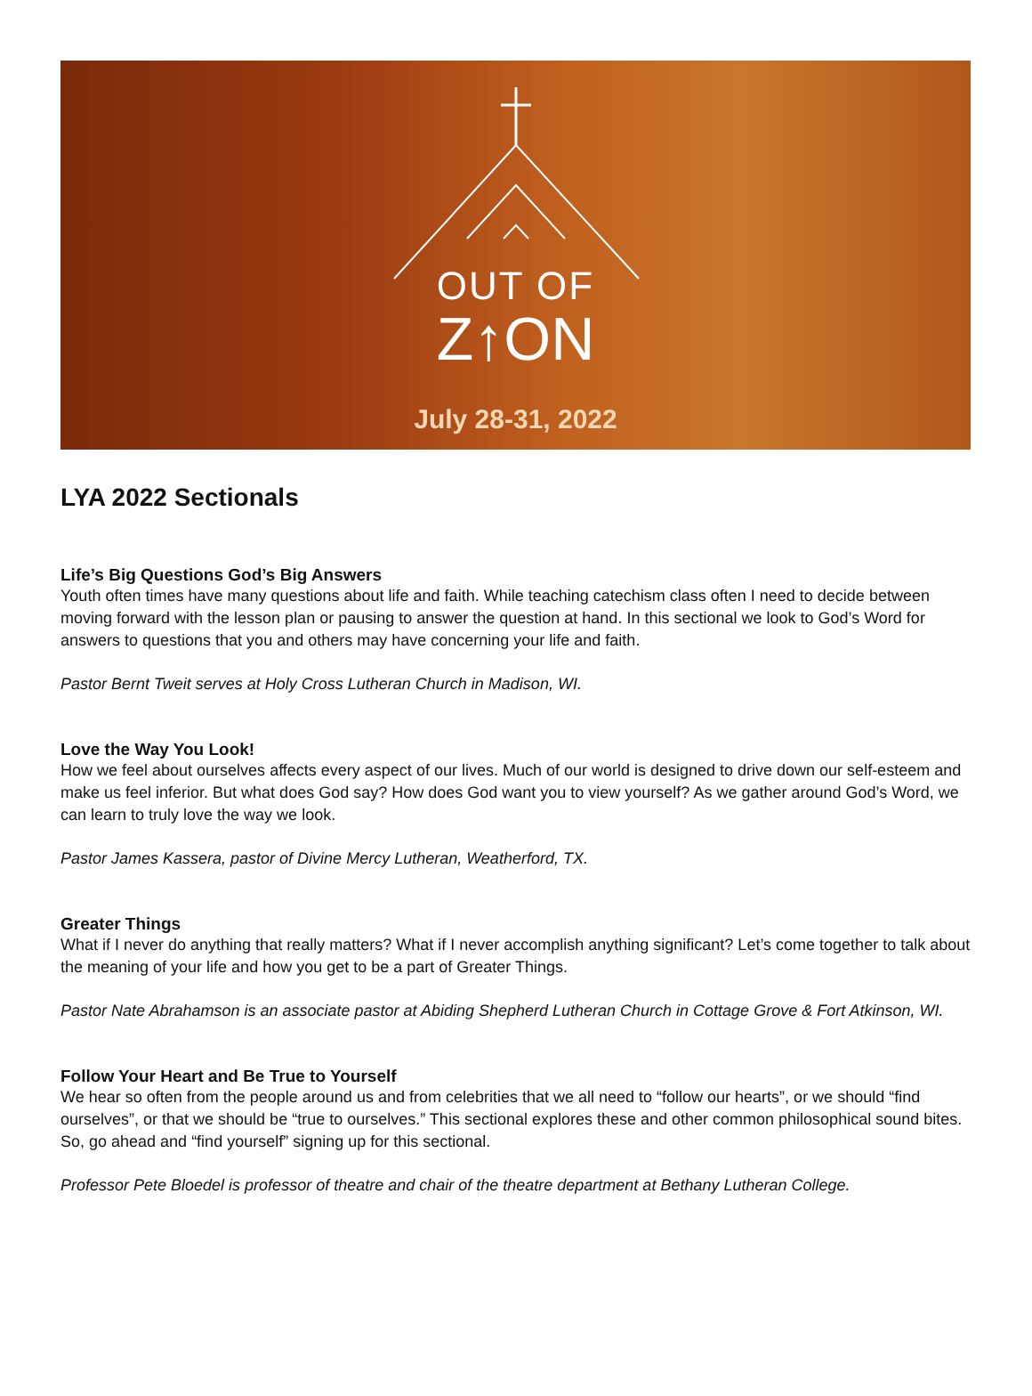OUT OF
Z↑ON
July 28-31, 2022
LYA 2022 Sectionals
Life’s Big Questions God’s Big Answers
Youth often times have many questions about life and faith. While teaching catechism class often I need to decide between moving forward with the lesson plan or pausing to answer the question at hand. In this sectional we look to God’s Word for answers to questions that you and others may have concerning your life and faith.
Pastor Bernt Tweit serves at Holy Cross Lutheran Church in Madison, WI.
Love the Way You Look!
How we feel about ourselves affects every aspect of our lives. Much of our world is designed to drive down our self-esteem and make us feel inferior. But what does God say? How does God want you to view yourself? As we gather around God’s Word, we can learn to truly love the way we look.
Pastor James Kassera, pastor of Divine Mercy Lutheran, Weatherford, TX.
Greater Things
What if I never do anything that really matters? What if I never accomplish anything significant? Let’s come together to talk about the meaning of your life and how you get to be a part of Greater Things.
Pastor Nate Abrahamson is an associate pastor at Abiding Shepherd Lutheran Church in Cottage Grove & Fort Atkinson, WI.
Follow Your Heart and Be True to Yourself
We hear so often from the people around us and from celebrities that we all need to “follow our hearts”, or we should “find ourselves”, or that we should be “true to ourselves.” This sectional explores these and other common philosophical sound bites. So, go ahead and “find yourself” signing up for this sectional.
Professor Pete Bloedel is professor of theatre and chair of the theatre department at Bethany Lutheran College.